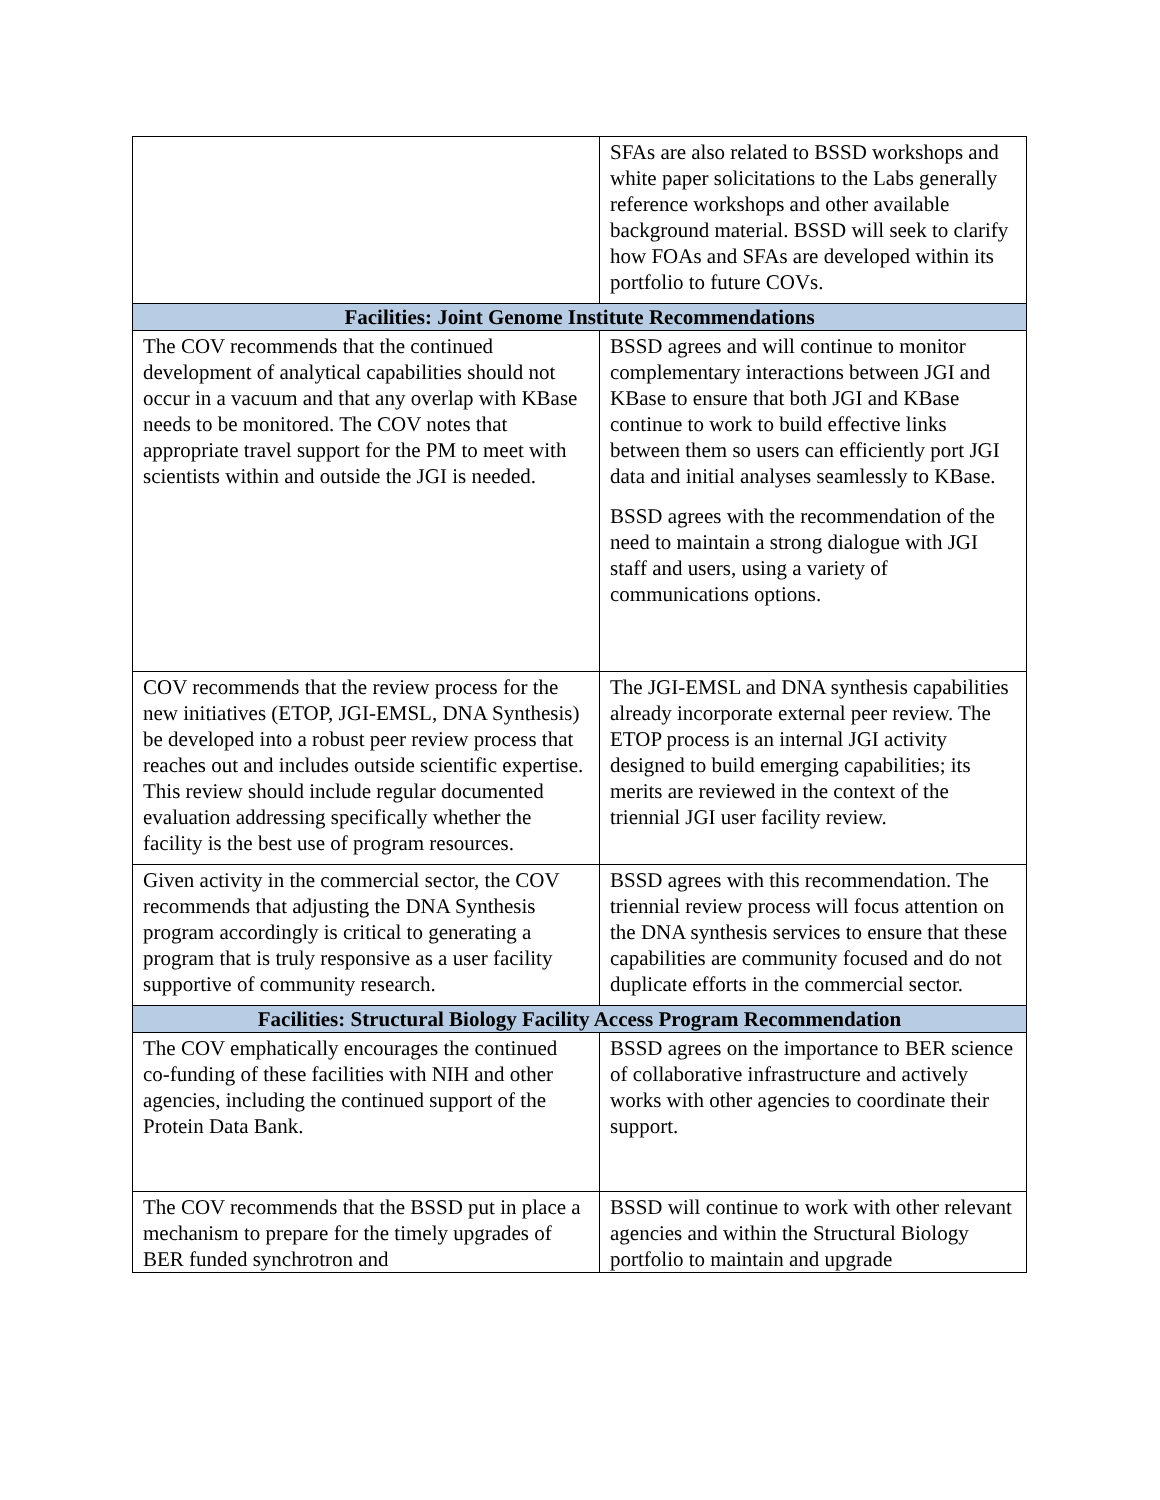| | SFAs are also related to BSSD workshops and white paper solicitations to the Labs generally reference workshops and other available background material. BSSD will seek to clarify how FOAs and SFAs are developed within its portfolio to future COVs. |
| Facilities: Joint Genome Institute Recommendations | |
| The COV recommends that the continued development of analytical capabilities should not occur in a vacuum and that any overlap with KBase needs to be monitored. The COV notes that appropriate travel support for the PM to meet with scientists within and outside the JGI is needed. | BSSD agrees and will continue to monitor complementary interactions between JGI and KBase to ensure that both JGI and KBase continue to work to build effective links between them so users can efficiently port JGI data and initial analyses seamlessly to KBase. BSSD agrees with the recommendation of the need to maintain a strong dialogue with JGI staff and users, using a variety of communications options. |
| COV recommends that the review process for the new initiatives (ETOP, JGI-EMSL, DNA Synthesis) be developed into a robust peer review process that reaches out and includes outside scientific expertise. This review should include regular documented evaluation addressing specifically whether the facility is the best use of program resources. | The JGI-EMSL and DNA synthesis capabilities already incorporate external peer review. The ETOP process is an internal JGI activity designed to build emerging capabilities; its merits are reviewed in the context of the triennial JGI user facility review. |
| Given activity in the commercial sector, the COV recommends that adjusting the DNA Synthesis program accordingly is critical to generating a program that is truly responsive as a user facility supportive of community research. | BSSD agrees with this recommendation. The triennial review process will focus attention on the DNA synthesis services to ensure that these capabilities are community focused and do not duplicate efforts in the commercial sector. |
| Facilities: Structural Biology Facility Access Program Recommendation | |
| The COV emphatically encourages the continued co-funding of these facilities with NIH and other agencies, including the continued support of the Protein Data Bank. | BSSD agrees on the importance to BER science of collaborative infrastructure and actively works with other agencies to coordinate their support. |
| The COV recommends that the BSSD put in place a mechanism to prepare for the timely upgrades of BER funded synchrotron and | BSSD will continue to work with other relevant agencies and within the Structural Biology portfolio to maintain and upgrade |